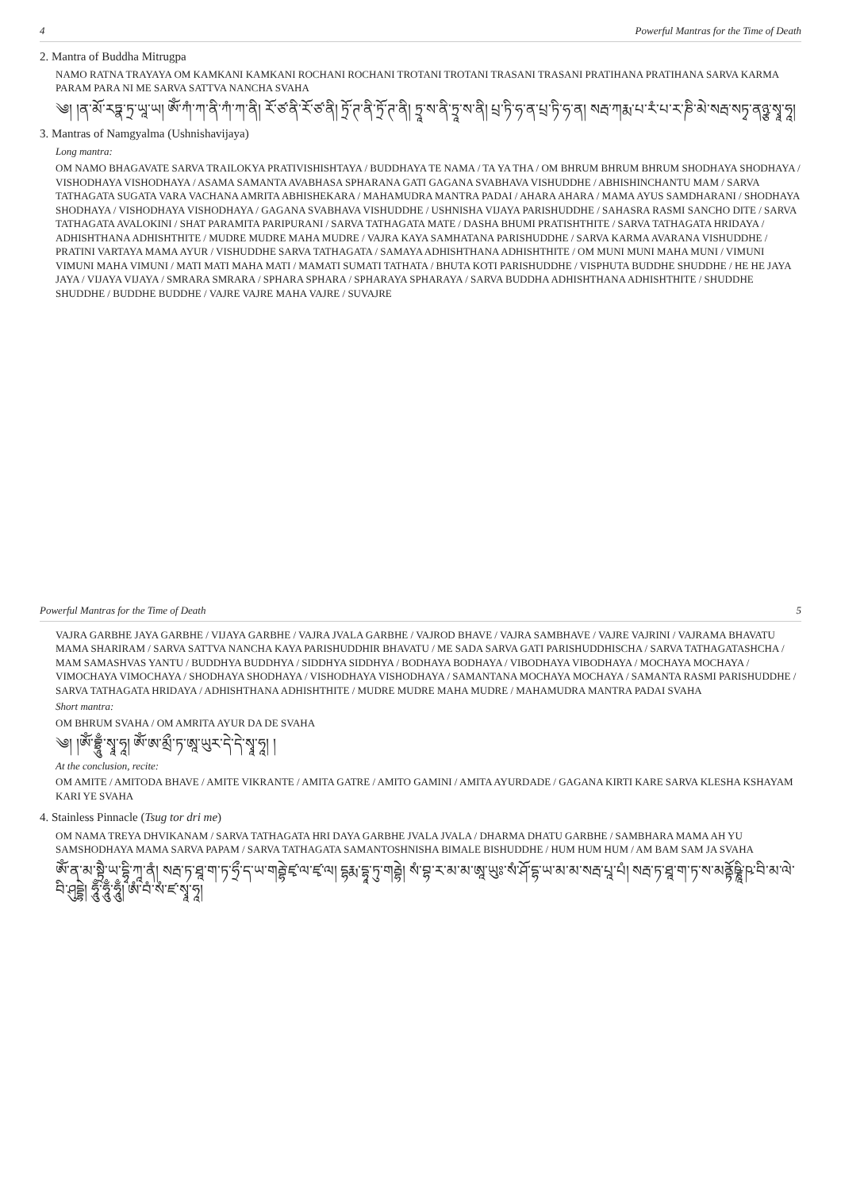4 Powerful Mantras for the Time of Death
2. Mantra of Buddha Mitrugpa
NAMO RATNA TRAYAYA OM KAMKANI KAMKANI ROCHANI ROCHANI TROTANI TROTANI TRASANI TRASANI PRATIHANA PRATIHANA SARVA KARMA PARAM PARA NI ME SARVA SATTVA NANCHA SVAHA
༄། །ན་མོ་རཏྣ་ཏྲ་ཡཱ་ཡ། ཨོཾ་ཀཾ་ཀ་ནི་ཀཾ་ཀ་ནི། རོ་ཙ་ནི་རོ་ཙ་ནི། ཏྲོ་ཊ་ནི་ཏྲོ་ཊ་ནི། ཏྲཱ་ས་ནི་ཏྲཱ་ས་ནི། པྲ་ཏི་ཧ་ན་པྲ་ཏི་ཧ་ན། སརྦ་ཀརྨ་པ་རཾ་པ་ར་ཎི་མེ་སརྦ་སཏྭ་ནཉྩ་སྭཱ་ཧཱ།
3. Mantras of Namgyalma (Ushnishavijaya)
Long mantra:
OM NAMO BHAGAVATE SARVA TRAILOKYA PRATIVISHISHTAYA / BUDDHAYA TE NAMA / TA YA THA / OM BHRUM BHRUM BHRUM SHODHAYA SHODHAYA / VISHODHAYA VISHODHAYA / ASAMA SAMANTA AVABHASA SPHARANA GATI GAGANA SVABHAVA VISHUDDHE / ABHISHINCHANTU MAM / SARVA TATHAGATA SUGATA VARA VACHANA AMRITA ABHISHEKARA / MAHAMUDRA MANTRA PADAI / AHARA AHARA / MAMA AYUS SAMDHARANI / SHODHAYA SHODHAYA / VISHODHAYA VISHODHAYA / GAGANA SVABHAVA VISHUDDHE / USHNISHA VIJAYA PARISHUDDHE / SAHASRA RASMI SANCHO DITE / SARVA TATHAGATA AVALOKINI / SHAT PARAMITA PARIPURANI / SARVA TATHAGATA MATE / DASHA BHUMI PRATISHTHITE / SARVA TATHAGATA HRIDAYA / ADHISHTHANA ADHISHTHITE / MUDRE MUDRE MAHA MUDRE / VAJRA KAYA SAMHATANA PARISHUDDHE / SARVA KARMA AVARANA VISHUDDHE / PRATINI VARTAYA MAMA AYUR / VISHUDDHE SARVA TATHAGATA / SAMAYA ADHISHTHANA ADHISHTHITE / OM MUNI MUNI MAHA MUNI / VIMUNI VIMUNI MAHA VIMUNI / MATI MATI MAHA MATI / MAMATI SUMATI TATHATA / BHUTA KOTI PARISHUDDHE / VISPHUTA BUDDHE SHUDDHE / HE HE JAYA JAYA / VIJAYA VIJAYA / SMRARA SMRARA / SPHARA SPHARA / SPHARAYA SPHARAYA / SARVA BUDDHA ADHISHTHANA ADHISHTHITE / SHUDDHE SHUDDHE / BUDDHE BUDDHE / VAJRE VAJRE MAHA VAJRE / SUVAJRE
Powerful Mantras for the Time of Death 5
VAJRA GARBHE JAYA GARBHE / VIJAYA GARBHE / VAJRA JVALA GARBHE / VAJROD BHAVE / VAJRA SAMBHAVE / VAJRE VAJRINI / VAJRAMA BHAVATU MAMA SHARIRAM / SARVA SATTVA NANCHA KAYA PARISHUDDHIR BHAVATU / ME SADA SARVA GATI PARISHUDDHISCHA / SARVA TATHAGATASHCHA / MAM SAMASHVAS YANTU / BUDDHYA BUDDHYA / SIDDHYA SIDDHYA / BODHAYA BODHAYA / VIBODHAYA VIBODHAYA / MOCHAYA MOCHAYA / VIMOCHAYA VIMOCHAYA / SHODHAYA SHODHAYA / VISHODHAYA VISHODHAYA / SAMANTANA MOCHAYA MOCHAYA / SAMANTA RASMI PARISHUDDHE / SARVA TATHAGATA HRIDAYA / ADHISHTHANA ADHISHTHITE / MUDRE MUDRE MAHA MUDRE / MAHAMUDRA MANTRA PADAI SVAHA
Short mantra:
OM BHRUM SVAHA / OM AMRITA AYUR DA DE SVAHA
༄། །ཨོཾ་བྷྲཱུྃ་སྭཱ་ཧཱ། ཨོཾ་ཨ་མྲྀ་ཏ་ཨཱ་ཡུར་དེ་དེ་སྭཱ་ཧཱ། །
At the conclusion, recite:
OM AMITE / AMITODA BHAVE / AMITE VIKRANTE / AMITA GATRE / AMITO GAMINI / AMITA AYURDADE / GAGANA KIRTI KARE SARVA KLESHA KSHAYAM KARI YE SVAHA
4. Stainless Pinnacle (Tsug tor dri me)
OM NAMA TREYA DHVIKANAM / SARVA TATHAGATA HRI DAYA GARBHE JVALA JVALA / DHARMA DHATU GARBHE / SAMBHARA MAMA AH YU SAMSHODHAYA MAMA SARVA PAPAM / SARVA TATHAGATA SAMANTOSHNISHA BIMALE BISHUDDHE / HUM HUM HUM / AM BAM SAM JA SVAHA
ཨོཾ་ན་མ་སྟྲཻ་ཡ་དྷྭི་ཀཱ་ནཾ། སརྦ་ཏ་ཐཱ་ག་ཏ་ཧྲྀ་ད་ཡ་གརྦྷེ་ཛྭ་ལ་ཛྭ་ལ། དྷརྨ་དྷཱ་ཏུ་གརྦྷེ། སཾ་བྷ་ར་མ་མ་ཨཱ་ཡུཿ་སཾ་ཤོ་དྷ་ཡ་མ་མ་སརྦ་པཱ་པཾ། སརྦ་ཏ་ཐཱ་ག་ཏ་ས་མནྟོཥྞཱི་ཥ་བི་མ་ལེ་བི་ཤུདྡྷེ། ཧཱུྃ་ཧཱུྃ་ཧཱུྃ། ཨཾ་བཾ་སཾ་ཛ་སྭཱ་ཧཱ།